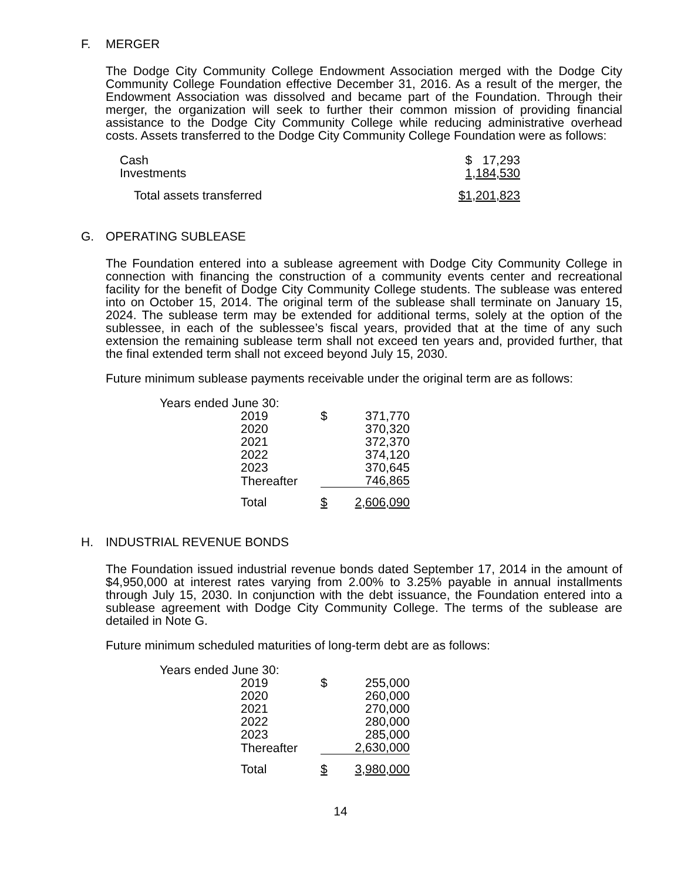F. MERGER
The Dodge City Community College Endowment Association merged with the Dodge City Community College Foundation effective December 31, 2016. As a result of the merger, the Endowment Association was dissolved and became part of the Foundation. Through their merger, the organization will seek to further their common mission of providing financial assistance to the Dodge City Community College while reducing administrative overhead costs. Assets transferred to the Dodge City Community College Foundation were as follows:
| Cash | $ 17,293 |
| Investments | 1,184,530 |
| Total assets transferred | $1,201,823 |
G. OPERATING SUBLEASE
The Foundation entered into a sublease agreement with Dodge City Community College in connection with financing the construction of a community events center and recreational facility for the benefit of Dodge City Community College students. The sublease was entered into on October 15, 2014. The original term of the sublease shall terminate on January 15, 2024. The sublease term may be extended for additional terms, solely at the option of the sublessee, in each of the sublessee’s fiscal years, provided that at the time of any such extension the remaining sublease term shall not exceed ten years and, provided further, that the final extended term shall not exceed beyond July 15, 2030.
Future minimum sublease payments receivable under the original term are as follows:
| Years ended June 30: | | |
| 2019 | $ | 371,770 |
| 2020 | | 370,320 |
| 2021 | | 372,370 |
| 2022 | | 374,120 |
| 2023 | | 370,645 |
| Thereafter | | 746,865 |
| Total | $ | 2,606,090 |
H. INDUSTRIAL REVENUE BONDS
The Foundation issued industrial revenue bonds dated September 17, 2014 in the amount of $4,950,000 at interest rates varying from 2.00% to 3.25% payable in annual installments through July 15, 2030. In conjunction with the debt issuance, the Foundation entered into a sublease agreement with Dodge City Community College. The terms of the sublease are detailed in Note G.
Future minimum scheduled maturities of long-term debt are as follows:
| Years ended June 30: | | |
| 2019 | $ | 255,000 |
| 2020 | | 260,000 |
| 2021 | | 270,000 |
| 2022 | | 280,000 |
| 2023 | | 285,000 |
| Thereafter | | 2,630,000 |
| Total | $ | 3,980,000 |
14